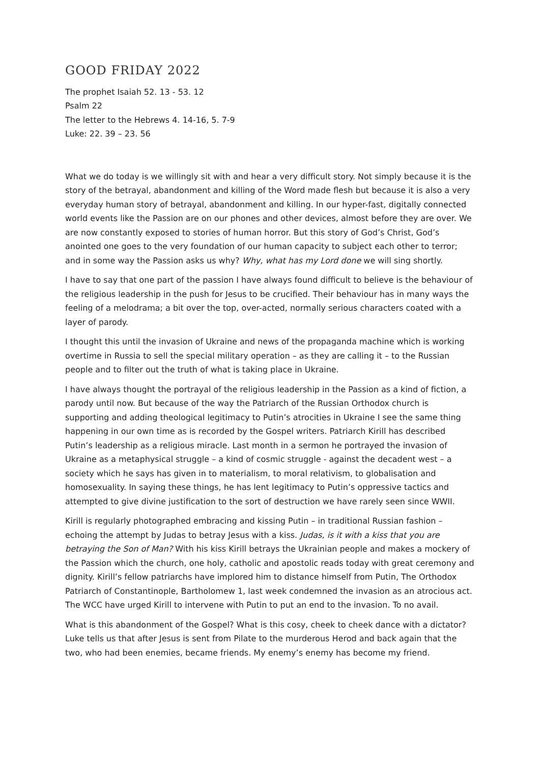GOOD FRIDAY 2022
The prophet Isaiah 52. 13 - 53. 12
Psalm 22
The letter to the Hebrews 4. 14-16, 5. 7-9
Luke: 22. 39 – 23. 56
What we do today is we willingly sit with and hear a very difficult story. Not simply because it is the story of the betrayal, abandonment and killing of the Word made flesh but because it is also a very everyday human story of betrayal, abandonment and killing. In our hyper-fast, digitally connected world events like the Passion are on our phones and other devices, almost before they are over. We are now constantly exposed to stories of human horror. But this story of God’s Christ, God’s anointed one goes to the very foundation of our human capacity to subject each other to terror; and in some way the Passion asks us why? Why, what has my Lord done we will sing shortly.
I have to say that one part of the passion I have always found difficult to believe is the behaviour of the religious leadership in the push for Jesus to be crucified. Their behaviour has in many ways the feeling of a melodrama; a bit over the top, over-acted, normally serious characters coated with a layer of parody.
I thought this until the invasion of Ukraine and news of the propaganda machine which is working overtime in Russia to sell the special military operation – as they are calling it – to the Russian people and to filter out the truth of what is taking place in Ukraine.
I have always thought the portrayal of the religious leadership in the Passion as a kind of fiction, a parody until now. But because of the way the Patriarch of the Russian Orthodox church is supporting and adding theological legitimacy to Putin’s atrocities in Ukraine I see the same thing happening in our own time as is recorded by the Gospel writers. Patriarch Kirill has described Putin’s leadership as a religious miracle. Last month in a sermon he portrayed the invasion of Ukraine as a metaphysical struggle – a kind of cosmic struggle - against the decadent west – a society which he says has given in to materialism, to moral relativism, to globalisation and homosexuality. In saying these things, he has lent legitimacy to Putin’s oppressive tactics and attempted to give divine justification to the sort of destruction we have rarely seen since WWII.
Kirill is regularly photographed embracing and kissing Putin – in traditional Russian fashion – echoing the attempt by Judas to betray Jesus with a kiss. Judas, is it with a kiss that you are betraying the Son of Man? With his kiss Kirill betrays the Ukrainian people and makes a mockery of the Passion which the church, one holy, catholic and apostolic reads today with great ceremony and dignity. Kirill’s fellow patriarchs have implored him to distance himself from Putin, The Orthodox Patriarch of Constantinople, Bartholomew 1, last week condemned the invasion as an atrocious act. The WCC have urged Kirill to intervene with Putin to put an end to the invasion. To no avail.
What is this abandonment of the Gospel? What is this cosy, cheek to cheek dance with a dictator? Luke tells us that after Jesus is sent from Pilate to the murderous Herod and back again that the two, who had been enemies, became friends. My enemy’s enemy has become my friend.